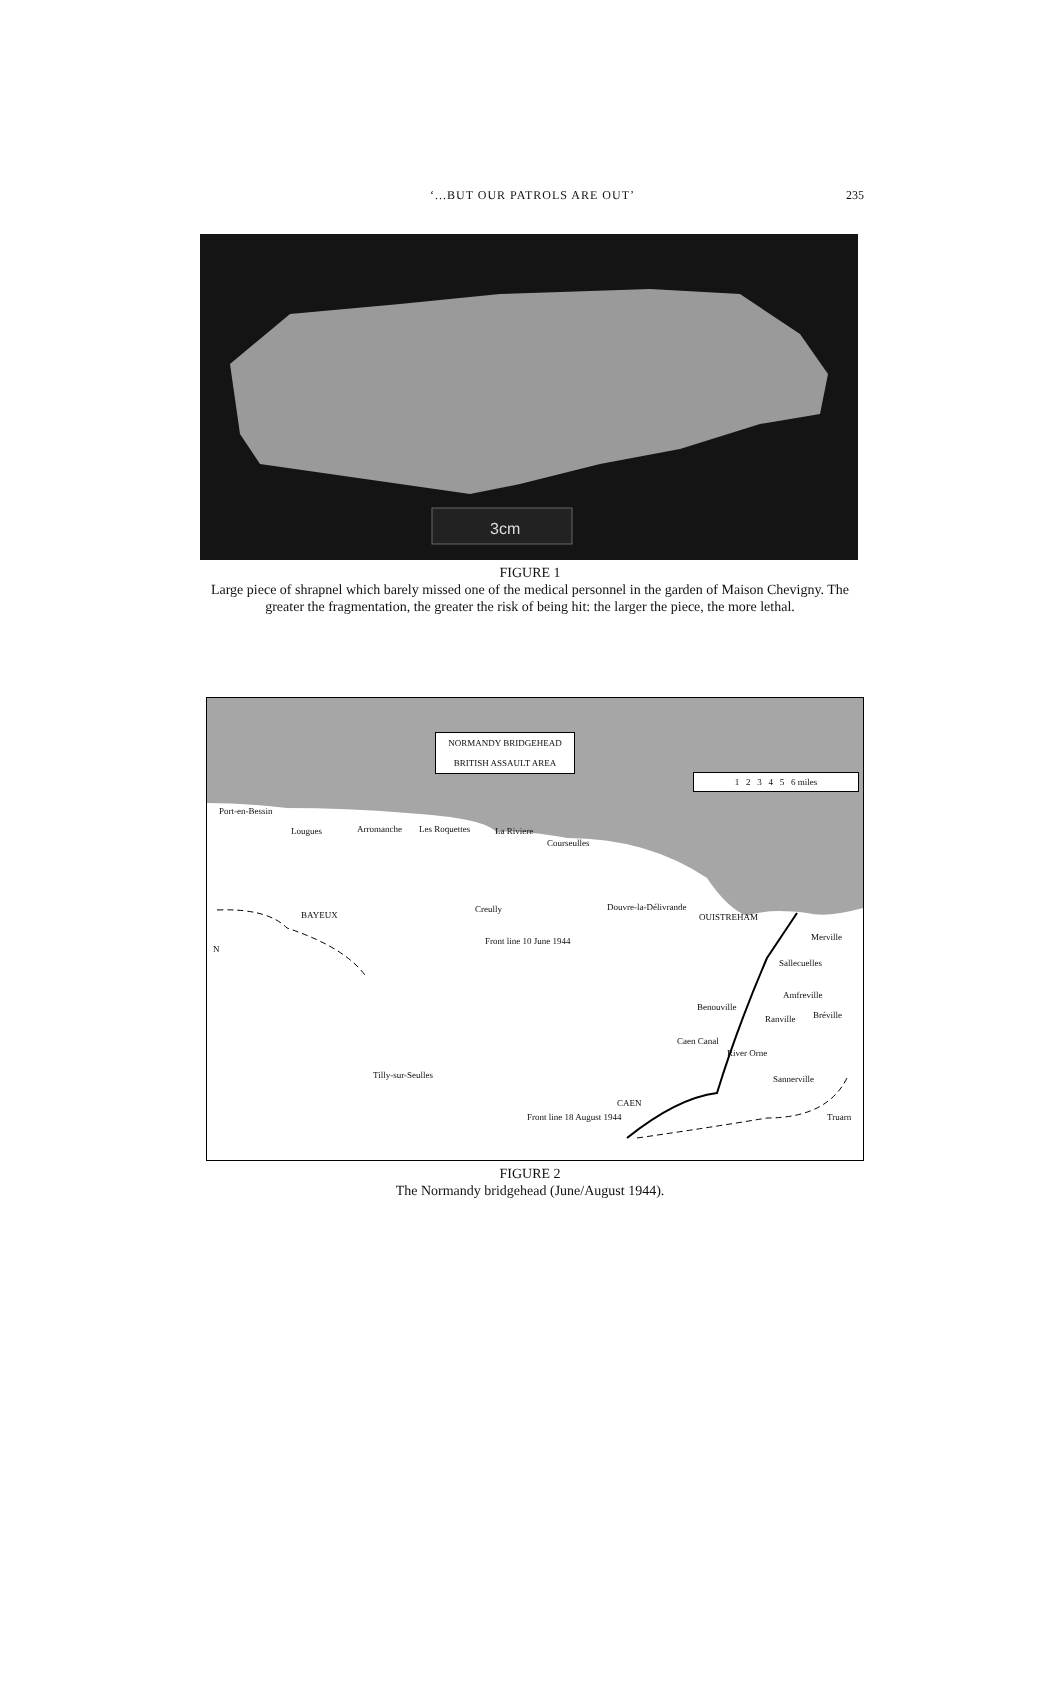‘...BUT OUR PATROLS ARE OUT’ 235
3cm
FIGURE 1
Large piece of shrapnel which barely missed one of the medical personnel in the garden of Maison Chevigny. The greater the fragmentation, the greater the risk of being hit: the larger the piece, the more lethal.
NORMANDY BRIDGEHEAD
BRITISH ASSAULT AREA
1 2 3 4 5 6 miles
Port-en-Bessin
Lougues Arromanche Les Roquettes La Riviere
Courseulles
BAYEUX
Creully Douvre-la-Délivrande
OUISTREHAM
Merville Front line 10 June 1944
N
Sallecuelles
Amfreville
Benouville
Bréville Ranville
Caen Canal
River Orne
Tilly-sur-Seulles Sannerville
CAEN
Front line 18 August 1944 Truarn
FIGURE 2
The Normandy bridgehead (June/August 1944).